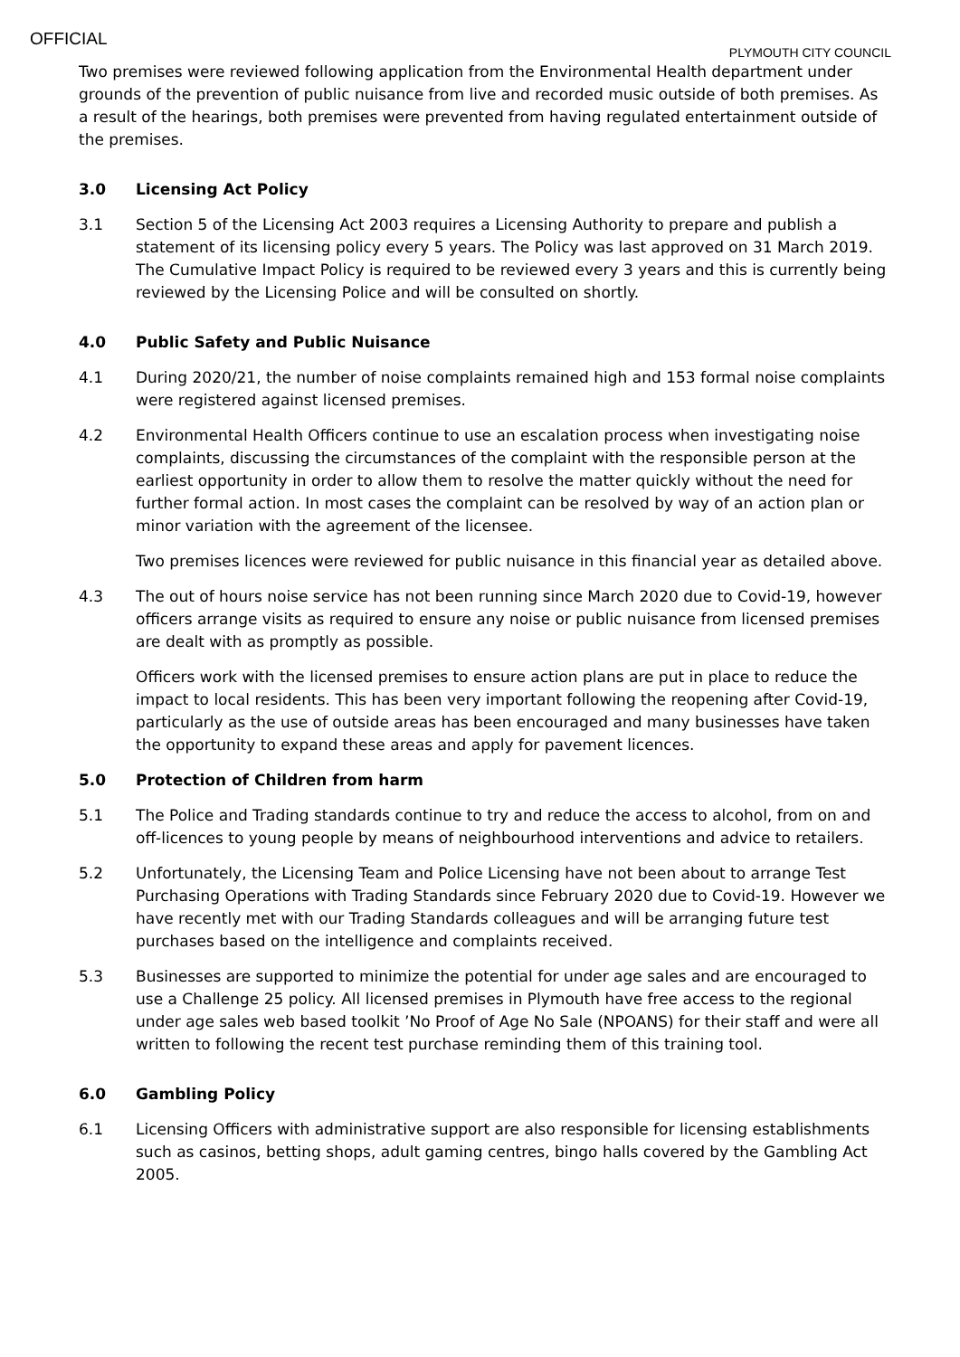OFFICIAL
PLYMOUTH CITY COUNCIL
Two premises were reviewed following application from the Environmental Health department under grounds of the prevention of public nuisance from live and recorded music outside of both premises. As a result of the hearings, both premises were prevented from having regulated entertainment outside of the premises.
3.0 Licensing Act Policy
3.1 Section 5 of the Licensing Act 2003 requires a Licensing Authority to prepare and publish a statement of its licensing policy every 5 years. The Policy was last approved on 31 March 2019. The Cumulative Impact Policy is required to be reviewed every 3 years and this is currently being reviewed by the Licensing Police and will be consulted on shortly.
4.0 Public Safety and Public Nuisance
4.1 During 2020/21, the number of noise complaints remained high and 153 formal noise complaints were registered against licensed premises.
4.2 Environmental Health Officers continue to use an escalation process when investigating noise complaints, discussing the circumstances of the complaint with the responsible person at the earliest opportunity in order to allow them to resolve the matter quickly without the need for further formal action. In most cases the complaint can be resolved by way of an action plan or minor variation with the agreement of the licensee.
Two premises licences were reviewed for public nuisance in this financial year as detailed above.
4.3 The out of hours noise service has not been running since March 2020 due to Covid-19, however officers arrange visits as required to ensure any noise or public nuisance from licensed premises are dealt with as promptly as possible.
Officers work with the licensed premises to ensure action plans are put in place to reduce the impact to local residents. This has been very important following the reopening after Covid-19, particularly as the use of outside areas has been encouraged and many businesses have taken the opportunity to expand these areas and apply for pavement licences.
5.0 Protection of Children from harm
5.1 The Police and Trading standards continue to try and reduce the access to alcohol, from on and off-licences to young people by means of neighbourhood interventions and advice to retailers.
5.2 Unfortunately, the Licensing Team and Police Licensing have not been about to arrange Test Purchasing Operations with Trading Standards since February 2020 due to Covid-19. However we have recently met with our Trading Standards colleagues and will be arranging future test purchases based on the intelligence and complaints received.
5.3 Businesses are supported to minimize the potential for under age sales and are encouraged to use a Challenge 25 policy. All licensed premises in Plymouth have free access to the regional under age sales web based toolkit ’No Proof of Age No Sale (NPOANS) for their staff and were all written to following the recent test purchase reminding them of this training tool.
6.0 Gambling Policy
6.1 Licensing Officers with administrative support are also responsible for licensing establishments such as casinos, betting shops, adult gaming centres, bingo halls covered by the Gambling Act 2005.